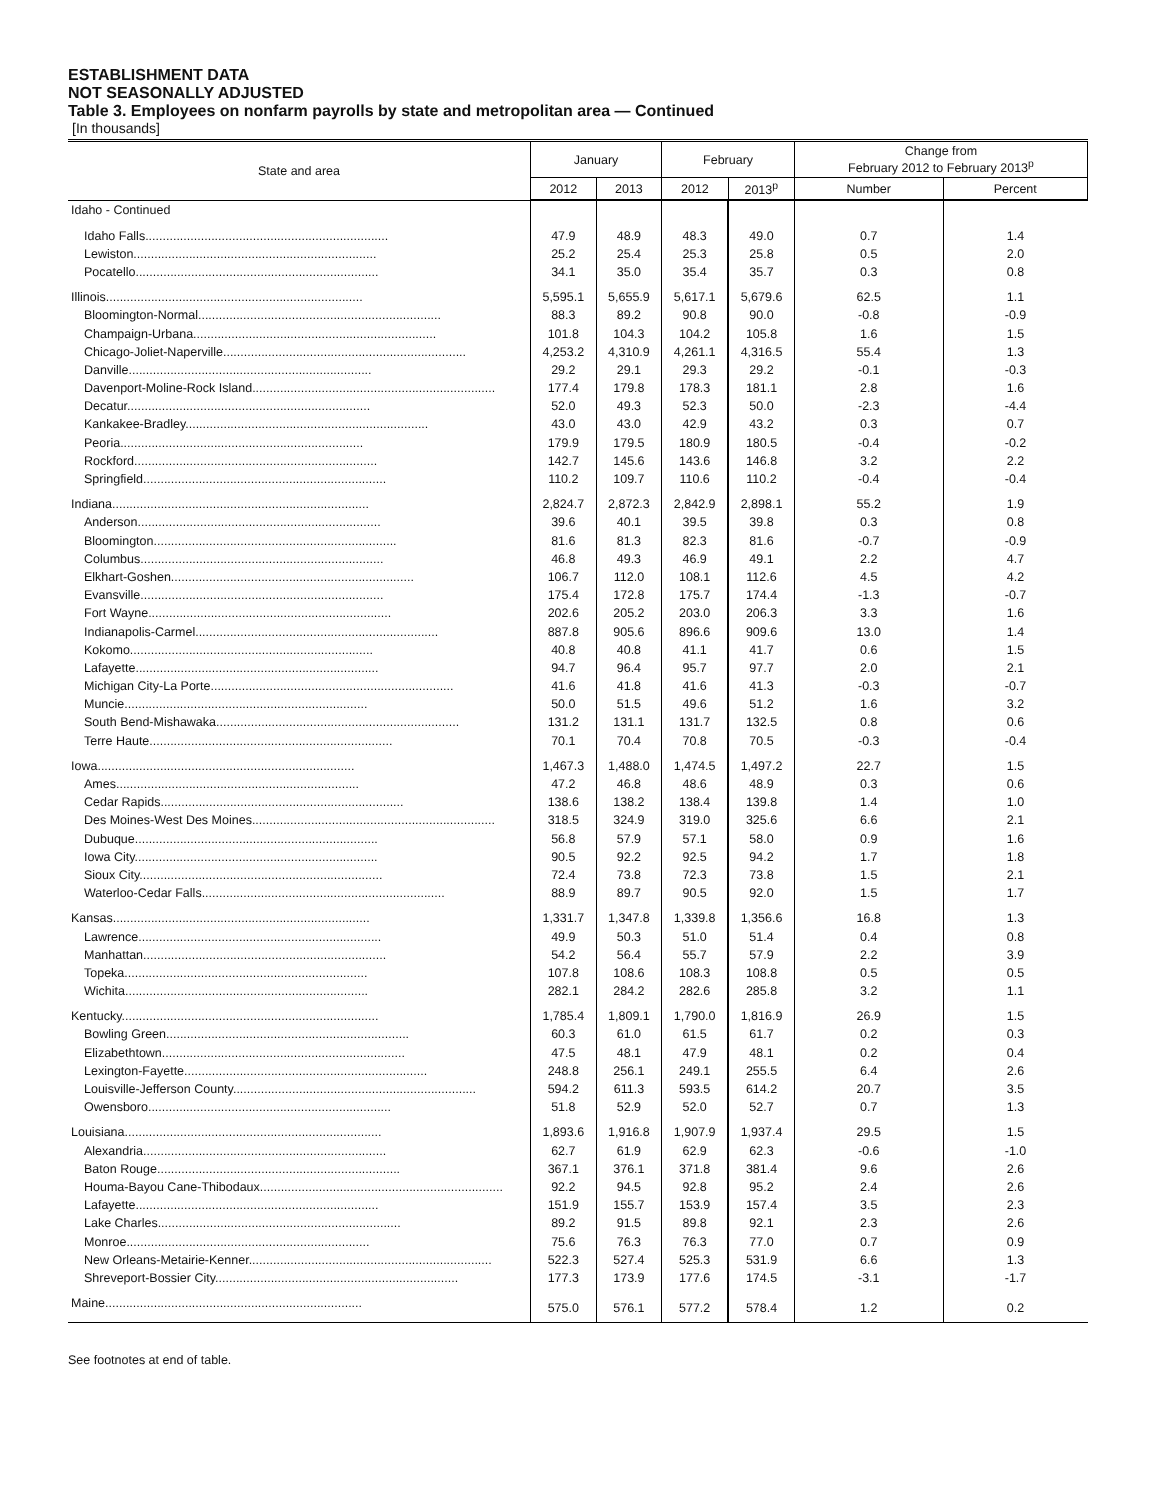ESTABLISHMENT DATA
NOT SEASONALLY ADJUSTED
Table 3. Employees on nonfarm payrolls by state and metropolitan area — Continued
[In thousands]
| State and area | January | | February | | Change from February 2012 to February 2013<sup>p</sup> | |
| --- | --- | --- | --- | --- | --- | --- |
| | 2012 | 2013 | 2012 | 2013<sup>p</sup> | Number | Percent |
| Idaho - Continued | | | | | | |
| Idaho Falls...................................................................... | 47.9 | 48.9 | 48.3 | 49.0 | 0.7 | 1.4 |
| Lewiston...................................................................... | 25.2 | 25.4 | 25.3 | 25.8 | 0.5 | 2.0 |
| Pocatello...................................................................... | 34.1 | 35.0 | 35.4 | 35.7 | 0.3 | 0.8 |
| Illinois.......................................................................... | 5,595.1 | 5,655.9 | 5,617.1 | 5,679.6 | 62.5 | 1.1 |
| Bloomington-Normal...................................................................... | 88.3 | 89.2 | 90.8 | 90.0 | -0.8 | -0.9 |
| Champaign-Urbana...................................................................... | 101.8 | 104.3 | 104.2 | 105.8 | 1.6 | 1.5 |
| Chicago-Joliet-Naperville...................................................................... | 4,253.2 | 4,310.9 | 4,261.1 | 4,316.5 | 55.4 | 1.3 |
| Danville...................................................................... | 29.2 | 29.1 | 29.3 | 29.2 | -0.1 | -0.3 |
| Davenport-Moline-Rock Island...................................................................... | 177.4 | 179.8 | 178.3 | 181.1 | 2.8 | 1.6 |
| Decatur...................................................................... | 52.0 | 49.3 | 52.3 | 50.0 | -2.3 | -4.4 |
| Kankakee-Bradley...................................................................... | 43.0 | 43.0 | 42.9 | 43.2 | 0.3 | 0.7 |
| Peoria...................................................................... | 179.9 | 179.5 | 180.9 | 180.5 | -0.4 | -0.2 |
| Rockford...................................................................... | 142.7 | 145.6 | 143.6 | 146.8 | 3.2 | 2.2 |
| Springfield...................................................................... | 110.2 | 109.7 | 110.6 | 110.2 | -0.4 | -0.4 |
| Indiana.......................................................................... | 2,824.7 | 2,872.3 | 2,842.9 | 2,898.1 | 55.2 | 1.9 |
| Anderson...................................................................... | 39.6 | 40.1 | 39.5 | 39.8 | 0.3 | 0.8 |
| Bloomington...................................................................... | 81.6 | 81.3 | 82.3 | 81.6 | -0.7 | -0.9 |
| Columbus...................................................................... | 46.8 | 49.3 | 46.9 | 49.1 | 2.2 | 4.7 |
| Elkhart-Goshen...................................................................... | 106.7 | 112.0 | 108.1 | 112.6 | 4.5 | 4.2 |
| Evansville...................................................................... | 175.4 | 172.8 | 175.7 | 174.4 | -1.3 | -0.7 |
| Fort Wayne...................................................................... | 202.6 | 205.2 | 203.0 | 206.3 | 3.3 | 1.6 |
| Indianapolis-Carmel...................................................................... | 887.8 | 905.6 | 896.6 | 909.6 | 13.0 | 1.4 |
| Kokomo...................................................................... | 40.8 | 40.8 | 41.1 | 41.7 | 0.6 | 1.5 |
| Lafayette...................................................................... | 94.7 | 96.4 | 95.7 | 97.7 | 2.0 | 2.1 |
| Michigan City-La Porte...................................................................... | 41.6 | 41.8 | 41.6 | 41.3 | -0.3 | -0.7 |
| Muncie...................................................................... | 50.0 | 51.5 | 49.6 | 51.2 | 1.6 | 3.2 |
| South Bend-Mishawaka...................................................................... | 131.2 | 131.1 | 131.7 | 132.5 | 0.8 | 0.6 |
| Terre Haute...................................................................... | 70.1 | 70.4 | 70.8 | 70.5 | -0.3 | -0.4 |
| Iowa.......................................................................... | 1,467.3 | 1,488.0 | 1,474.5 | 1,497.2 | 22.7 | 1.5 |
| Ames...................................................................... | 47.2 | 46.8 | 48.6 | 48.9 | 0.3 | 0.6 |
| Cedar Rapids...................................................................... | 138.6 | 138.2 | 138.4 | 139.8 | 1.4 | 1.0 |
| Des Moines-West Des Moines...................................................................... | 318.5 | 324.9 | 319.0 | 325.6 | 6.6 | 2.1 |
| Dubuque...................................................................... | 56.8 | 57.9 | 57.1 | 58.0 | 0.9 | 1.6 |
| Iowa City...................................................................... | 90.5 | 92.2 | 92.5 | 94.2 | 1.7 | 1.8 |
| Sioux City...................................................................... | 72.4 | 73.8 | 72.3 | 73.8 | 1.5 | 2.1 |
| Waterloo-Cedar Falls...................................................................... | 88.9 | 89.7 | 90.5 | 92.0 | 1.5 | 1.7 |
| Kansas.......................................................................... | 1,331.7 | 1,347.8 | 1,339.8 | 1,356.6 | 16.8 | 1.3 |
| Lawrence...................................................................... | 49.9 | 50.3 | 51.0 | 51.4 | 0.4 | 0.8 |
| Manhattan...................................................................... | 54.2 | 56.4 | 55.7 | 57.9 | 2.2 | 3.9 |
| Topeka...................................................................... | 107.8 | 108.6 | 108.3 | 108.8 | 0.5 | 0.5 |
| Wichita...................................................................... | 282.1 | 284.2 | 282.6 | 285.8 | 3.2 | 1.1 |
| Kentucky.......................................................................... | 1,785.4 | 1,809.1 | 1,790.0 | 1,816.9 | 26.9 | 1.5 |
| Bowling Green...................................................................... | 60.3 | 61.0 | 61.5 | 61.7 | 0.2 | 0.3 |
| Elizabethtown...................................................................... | 47.5 | 48.1 | 47.9 | 48.1 | 0.2 | 0.4 |
| Lexington-Fayette...................................................................... | 248.8 | 256.1 | 249.1 | 255.5 | 6.4 | 2.6 |
| Louisville-Jefferson County...................................................................... | 594.2 | 611.3 | 593.5 | 614.2 | 20.7 | 3.5 |
| Owensboro...................................................................... | 51.8 | 52.9 | 52.0 | 52.7 | 0.7 | 1.3 |
| Louisiana.......................................................................... | 1,893.6 | 1,916.8 | 1,907.9 | 1,937.4 | 29.5 | 1.5 |
| Alexandria...................................................................... | 62.7 | 61.9 | 62.9 | 62.3 | -0.6 | -1.0 |
| Baton Rouge...................................................................... | 367.1 | 376.1 | 371.8 | 381.4 | 9.6 | 2.6 |
| Houma-Bayou Cane-Thibodaux...................................................................... | 92.2 | 94.5 | 92.8 | 95.2 | 2.4 | 2.6 |
| Lafayette...................................................................... | 151.9 | 155.7 | 153.9 | 157.4 | 3.5 | 2.3 |
| Lake Charles...................................................................... | 89.2 | 91.5 | 89.8 | 92.1 | 2.3 | 2.6 |
| Monroe...................................................................... | 75.6 | 76.3 | 76.3 | 77.0 | 0.7 | 0.9 |
| New Orleans-Metairie-Kenner...................................................................... | 522.3 | 527.4 | 525.3 | 531.9 | 6.6 | 1.3 |
| Shreveport-Bossier City...................................................................... | 177.3 | 173.9 | 177.6 | 174.5 | -3.1 | -1.7 |
| Maine.......................................................................... | 575.0 | 576.1 | 577.2 | 578.4 | 1.2 | 0.2 |
See footnotes at end of table.